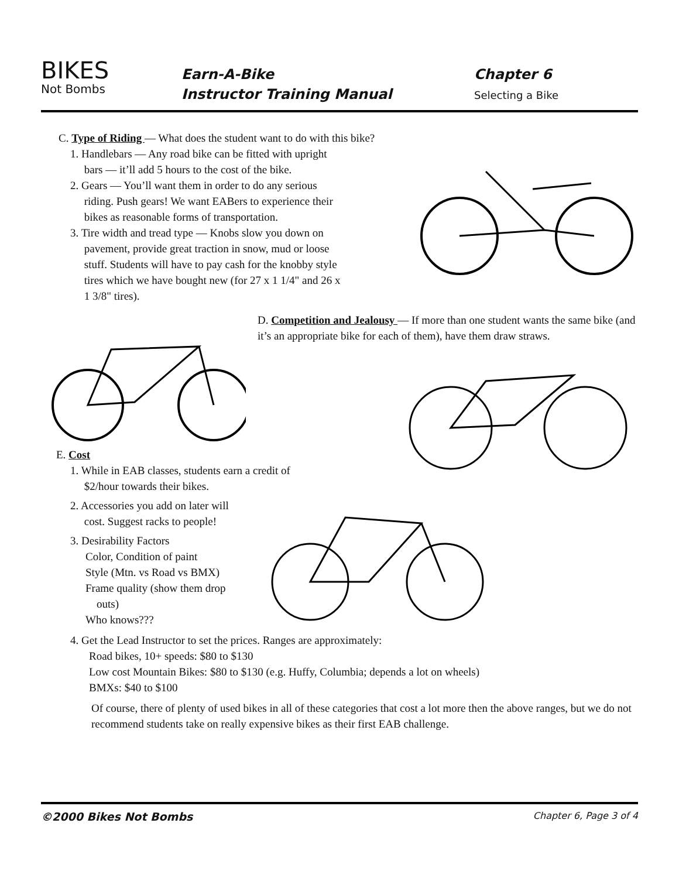BIKES
Not Bombs
Earn-A-Bike
Instructor Training Manual
Chapter 6
Selecting a Bike
C. Type of Riding — What does the student want to do with this bike?
1. Handlebars — Any road bike can be fitted with upright
bars — it’ll add 5 hours to the cost of the bike.
2. Gears — You’ll want them in order to do any serious
riding. Push gears! We want EABers to experience their
bikes as reasonable forms of transportation.
3. Tire width and tread type — Knobs slow you down on
pavement, provide great traction in snow, mud or loose
stuff. Students will have to pay cash for the knobby style
tires which we have bought new (for 27 x 1 1/4" and 26 x
1 3/8" tires).
D. Competition and Jealousy — If more than one student wants the same bike (and it’s an appropriate bike for each of them), have them draw straws.
E. Cost
1. While in EAB classes, students earn a credit of
$2/hour towards their bikes.
2. Accessories you add on later will
cost. Suggest racks to people!
3. Desirability Factors
Color, Condition of paint
Style (Mtn. vs Road vs BMX)
Frame quality (show them drop
outs)
Who knows???
4. Get the Lead Instructor to set the prices. Ranges are approximately:
Road bikes, 10+ speeds: $80 to $130
Low cost Mountain Bikes: $80 to $130 (e.g. Huffy, Columbia; depends a lot on wheels)
BMXs: $40 to $100
Of course, there of plenty of used bikes in all of these categories that cost a lot more then the above ranges, but we do not recommend students take on really expensive bikes as their first EAB challenge.
©2000 Bikes Not Bombs Chapter 6, Page 3 of 4